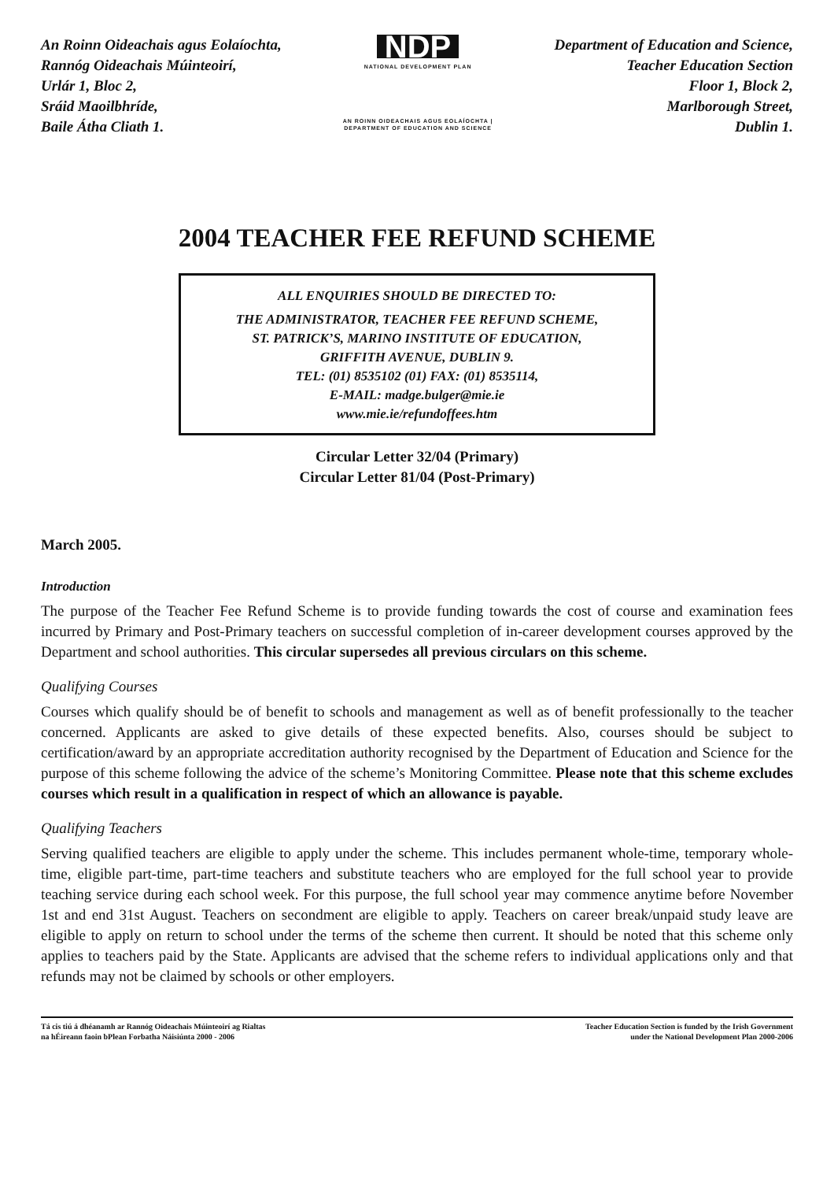An Roinn Oideachais agus Eolaíochta,
Rannóg Oideachais Múinteoirí,
Urlár 1, Bloc 2,
Sráid Maoilbhríde,
Baile Átha Cliath 1.
NDP
NATIONAL DEVELOPMENT PLAN
AN ROINN OIDEACHAIS AGUS EOLAÍOCHTA | DEPARTMENT OF EDUCATION AND SCIENCE
Department of Education and Science,
Teacher Education Section
Floor 1, Block 2,
Marlborough Street,
Dublin 1.
2004 TEACHER FEE REFUND SCHEME
ALL ENQUIRIES SHOULD BE DIRECTED TO:
THE ADMINISTRATOR, TEACHER FEE REFUND SCHEME,
ST. PATRICK’S, MARINO INSTITUTE OF EDUCATION,
GRIFFITH AVENUE, DUBLIN 9.
TEL: (01) 8535102 (01) FAX: (01) 8535114,
E-MAIL: madge.bulger@mie.ie
www.mie.ie/refundoffees.htm
Circular Letter 32/04 (Primary)
Circular Letter 81/04 (Post-Primary)
March 2005.
Introduction
The purpose of the Teacher Fee Refund Scheme is to provide funding towards the cost of course and examination fees incurred by Primary and Post-Primary teachers on successful completion of in-career development courses approved by the Department and school authorities. This circular supersedes all previous circulars on this scheme.
Qualifying Courses
Courses which qualify should be of benefit to schools and management as well as of benefit professionally to the teacher concerned. Applicants are asked to give details of these expected benefits. Also, courses should be subject to certification/award by an appropriate accreditation authority recognised by the Department of Education and Science for the purpose of this scheme following the advice of the scheme’s Monitoring Committee. Please note that this scheme excludes courses which result in a qualification in respect of which an allowance is payable.
Qualifying Teachers
Serving qualified teachers are eligible to apply under the scheme. This includes permanent whole-time, temporary whole-time, eligible part-time, part-time teachers and substitute teachers who are employed for the full school year to provide teaching service during each school week. For this purpose, the full school year may commence anytime before November 1st and end 31st August. Teachers on secondment are eligible to apply. Teachers on career break/unpaid study leave are eligible to apply on return to school under the terms of the scheme then current. It should be noted that this scheme only applies to teachers paid by the State. Applicants are advised that the scheme refers to individual applications only and that refunds may not be claimed by schools or other employers.
Tá cis tiú á dhéanamh ar Rannóg Oideachais Múinteoirí ag Rialtas
na hÉireann faoin bPlean Forbatha Náisiúnta 2000 - 2006
Teacher Education Section is funded by the Irish Government
under the National Development Plan 2000-2006